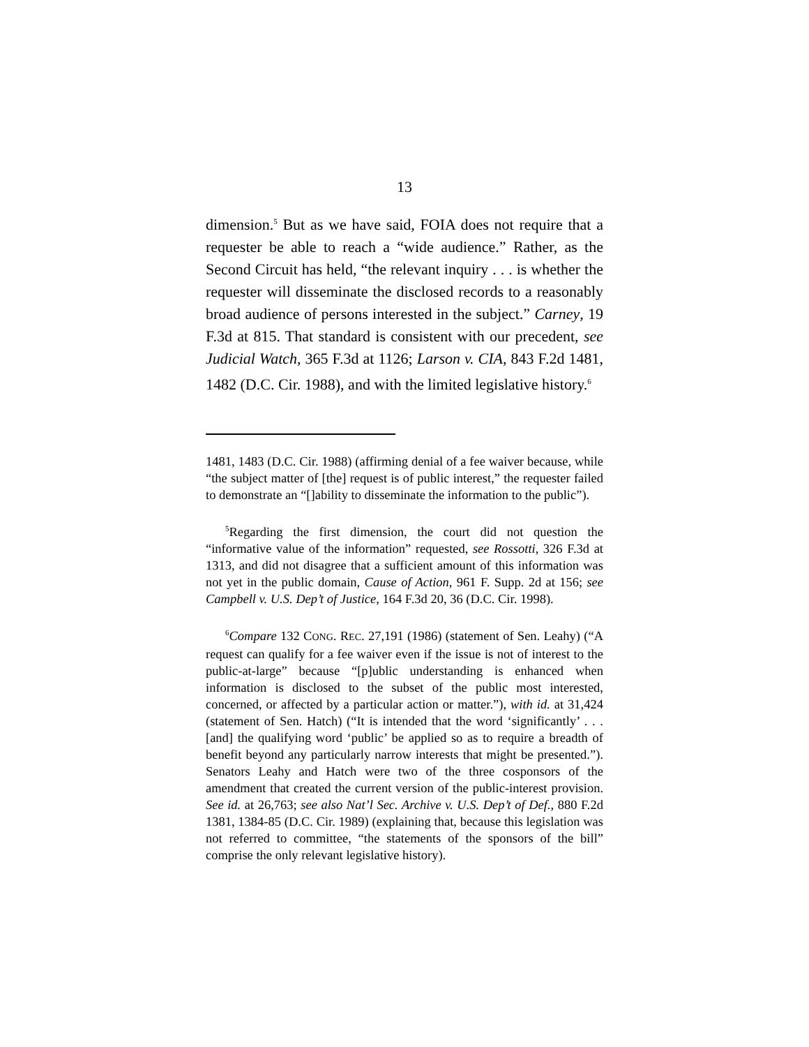13
dimension.<sup>5</sup> But as we have said, FOIA does not require that a requester be able to reach a “wide audience.” Rather, as the Second Circuit has held, “the relevant inquiry . . . is whether the requester will disseminate the disclosed records to a reasonably broad audience of persons interested in the subject.” Carney, 19 F.3d at 815. That standard is consistent with our precedent, see Judicial Watch, 365 F.3d at 1126; Larson v. CIA, 843 F.2d 1481, 1482 (D.C. Cir. 1988), and with the limited legislative history.<sup>6</sup>
1481, 1483 (D.C. Cir. 1988) (affirming denial of a fee waiver because, while “the subject matter of [the] request is of public interest,” the requester failed to demonstrate an “[]ability to disseminate the information to the public”).
<sup>5</sup> Regarding the first dimension, the court did not question the “informative value of the information” requested, see Rossotti, 326 F.3d at 1313, and did not disagree that a sufficient amount of this information was not yet in the public domain, Cause of Action, 961 F. Supp. 2d at 156; see Campbell v. U.S. Dep’t of Justice, 164 F.3d 20, 36 (D.C. Cir. 1998).
<sup>6</sup> Compare 132 CONG. REC. 27,191 (1986) (statement of Sen. Leahy) (“A request can qualify for a fee waiver even if the issue is not of interest to the public-at-large” because “[p]ublic understanding is enhanced when information is disclosed to the subset of the public most interested, concerned, or affected by a particular action or matter.”), with id. at 31,424 (statement of Sen. Hatch) (“It is intended that the word ‘significantly’ . . . [and] the qualifying word ‘public’ be applied so as to require a breadth of benefit beyond any particularly narrow interests that might be presented.”). Senators Leahy and Hatch were two of the three cosponsors of the amendment that created the current version of the public-interest provision. See id. at 26,763; see also Nat’l Sec. Archive v. U.S. Dep’t of Def., 880 F.2d 1381, 1384-85 (D.C. Cir. 1989) (explaining that, because this legislation was not referred to committee, “the statements of the sponsors of the bill” comprise the only relevant legislative history).